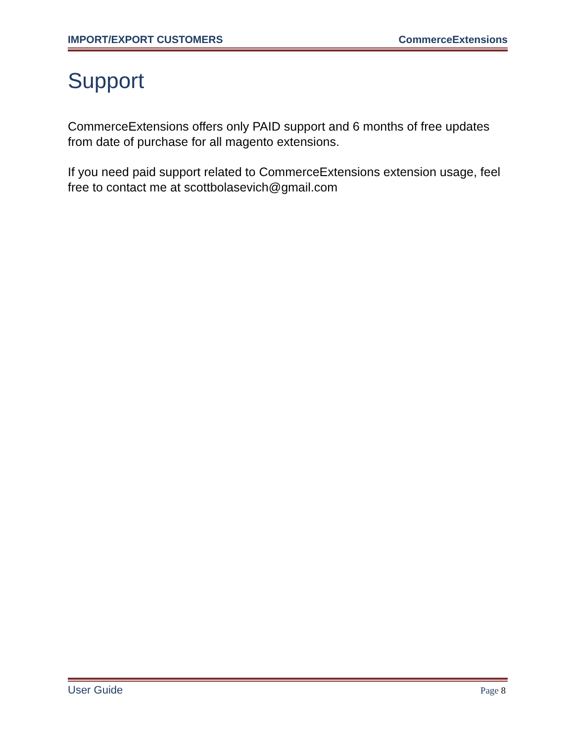IMPORT/EXPORT CUSTOMERS CommerceExtensions
Support
CommerceExtensions offers only PAID support and 6 months of free updates from date of purchase for all magento extensions.
If you need paid support related to CommerceExtensions extension usage, feel free to contact me at scottbolasevich@gmail.com
User Guide Page 8